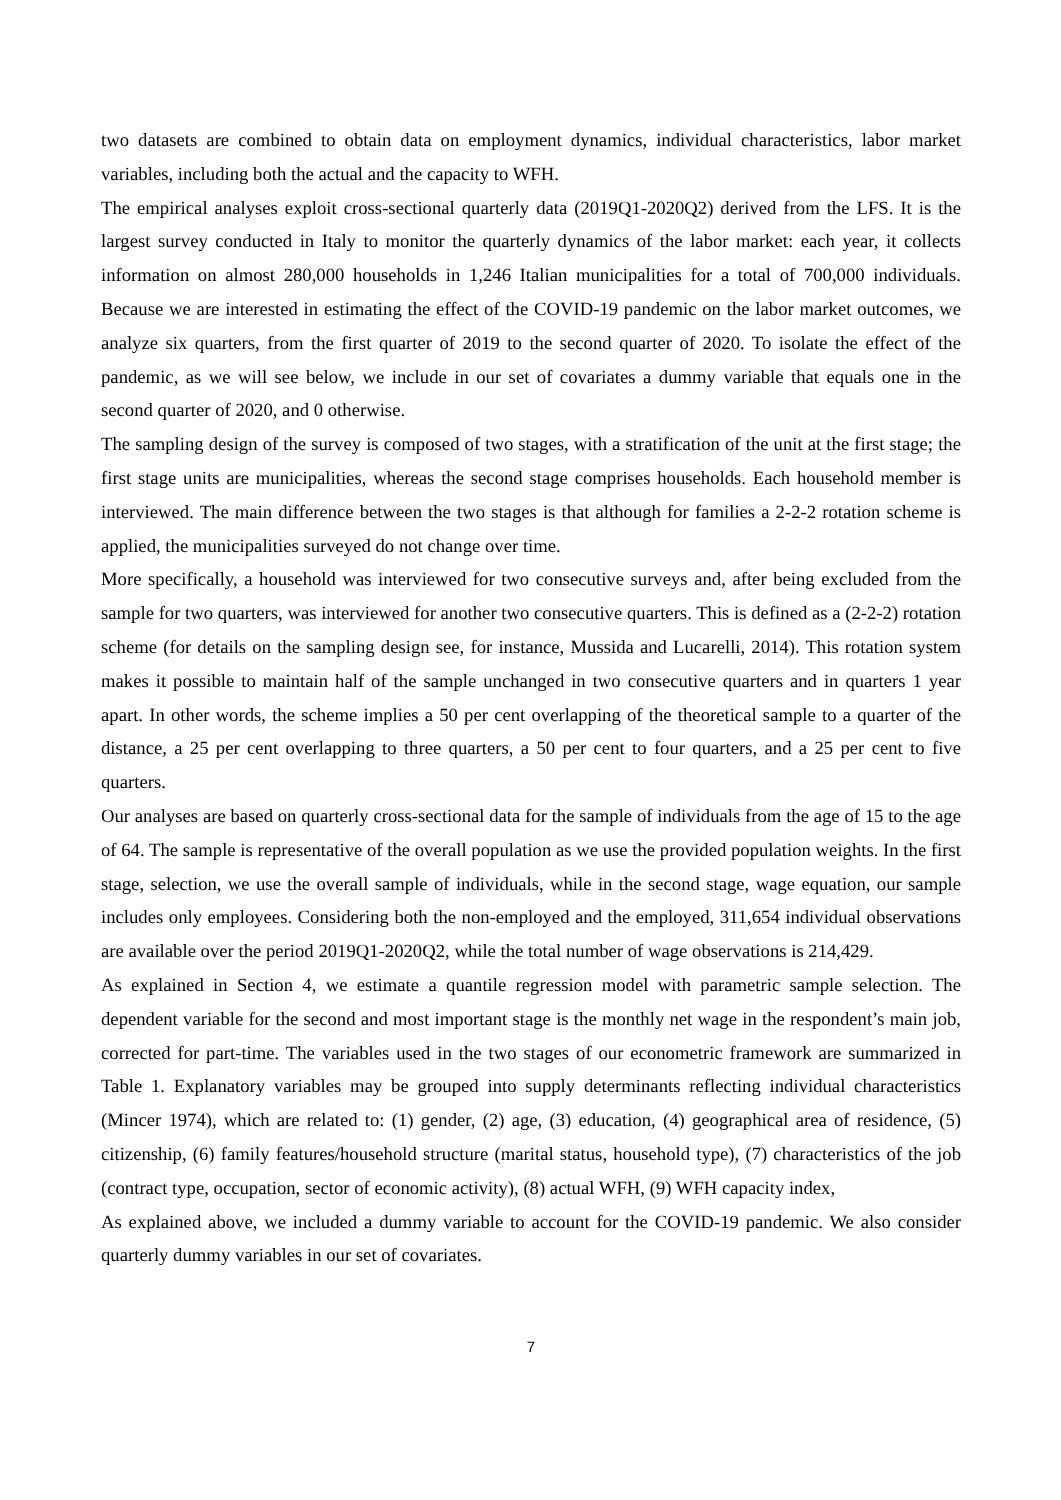two datasets are combined to obtain data on employment dynamics, individual characteristics, labor market variables, including both the actual and the capacity to WFH.
The empirical analyses exploit cross-sectional quarterly data (2019Q1-2020Q2) derived from the LFS. It is the largest survey conducted in Italy to monitor the quarterly dynamics of the labor market: each year, it collects information on almost 280,000 households in 1,246 Italian municipalities for a total of 700,000 individuals. Because we are interested in estimating the effect of the COVID-19 pandemic on the labor market outcomes, we analyze six quarters, from the first quarter of 2019 to the second quarter of 2020. To isolate the effect of the pandemic, as we will see below, we include in our set of covariates a dummy variable that equals one in the second quarter of 2020, and 0 otherwise.
The sampling design of the survey is composed of two stages, with a stratification of the unit at the first stage; the first stage units are municipalities, whereas the second stage comprises households. Each household member is interviewed. The main difference between the two stages is that although for families a 2-2-2 rotation scheme is applied, the municipalities surveyed do not change over time.
More specifically, a household was interviewed for two consecutive surveys and, after being excluded from the sample for two quarters, was interviewed for another two consecutive quarters. This is defined as a (2-2-2) rotation scheme (for details on the sampling design see, for instance, Mussida and Lucarelli, 2014). This rotation system makes it possible to maintain half of the sample unchanged in two consecutive quarters and in quarters 1 year apart. In other words, the scheme implies a 50 per cent overlapping of the theoretical sample to a quarter of the distance, a 25 per cent overlapping to three quarters, a 50 per cent to four quarters, and a 25 per cent to five quarters.
Our analyses are based on quarterly cross-sectional data for the sample of individuals from the age of 15 to the age of 64. The sample is representative of the overall population as we use the provided population weights. In the first stage, selection, we use the overall sample of individuals, while in the second stage, wage equation, our sample includes only employees. Considering both the non-employed and the employed, 311,654 individual observations are available over the period 2019Q1-2020Q2, while the total number of wage observations is 214,429.
As explained in Section 4, we estimate a quantile regression model with parametric sample selection. The dependent variable for the second and most important stage is the monthly net wage in the respondent’s main job, corrected for part-time. The variables used in the two stages of our econometric framework are summarized in Table 1. Explanatory variables may be grouped into supply determinants reflecting individual characteristics (Mincer 1974), which are related to: (1) gender, (2) age, (3) education, (4) geographical area of residence, (5) citizenship, (6) family features/household structure (marital status, household type), (7) characteristics of the job (contract type, occupation, sector of economic activity), (8) actual WFH, (9) WFH capacity index,
As explained above, we included a dummy variable to account for the COVID-19 pandemic. We also consider quarterly dummy variables in our set of covariates.
7